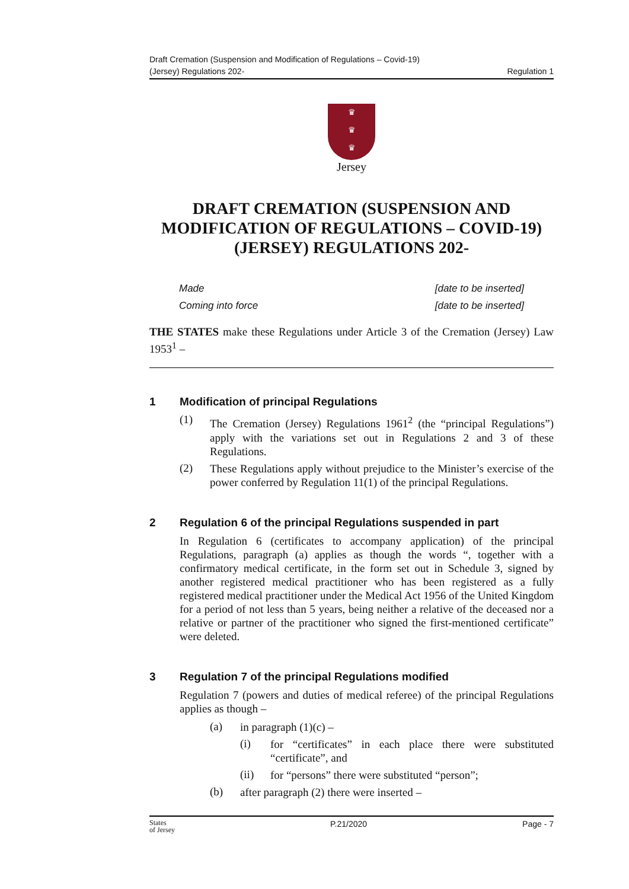Draft Cremation (Suspension and Modification of Regulations – Covid-19)
(Jersey) Regulations 202-
Regulation 1
♛
♛
♛
Jersey
DRAFT CREMATION (SUSPENSION AND MODIFICATION OF REGULATIONS – COVID-19) (JERSEY) REGULATIONS 202-
Made [date to be inserted]
Coming into force [date to be inserted]
THE STATES make these Regulations under Article 3 of the Cremation (Jersey) Law 1953<sup>1</sup> –
1 Modification of principal Regulations
(1)
The Cremation (Jersey) Regulations 1961<sup>2</sup> (the “principal Regulations”) apply with the variations set out in Regulations 2 and 3 of these Regulations.
(2)
These Regulations apply without prejudice to the Minister’s exercise of the power conferred by Regulation 11(1) of the principal Regulations.
2 Regulation 6 of the principal Regulations suspended in part
In Regulation 6 (certificates to accompany application) of the principal Regulations, paragraph (a) applies as though the words “, together with a confirmatory medical certificate, in the form set out in Schedule 3, signed by another registered medical practitioner who has been registered as a fully registered medical practitioner under the Medical Act 1956 of the United Kingdom for a period of not less than 5 years, being neither a relative of the deceased nor a relative or partner of the practitioner who signed the first-mentioned certificate” were deleted.
3 Regulation 7 of the principal Regulations modified
Regulation 7 (powers and duties of medical referee) of the principal Regulations applies as though –
(a)
in paragraph (1)(c) –
(i)
for “certificates” in each place there were substituted “certificate”, and
(ii)
for “persons” there were substituted “person”;
(b)
after paragraph (2) there were inserted –
States
of Jersey P.21/2020 Page - 7